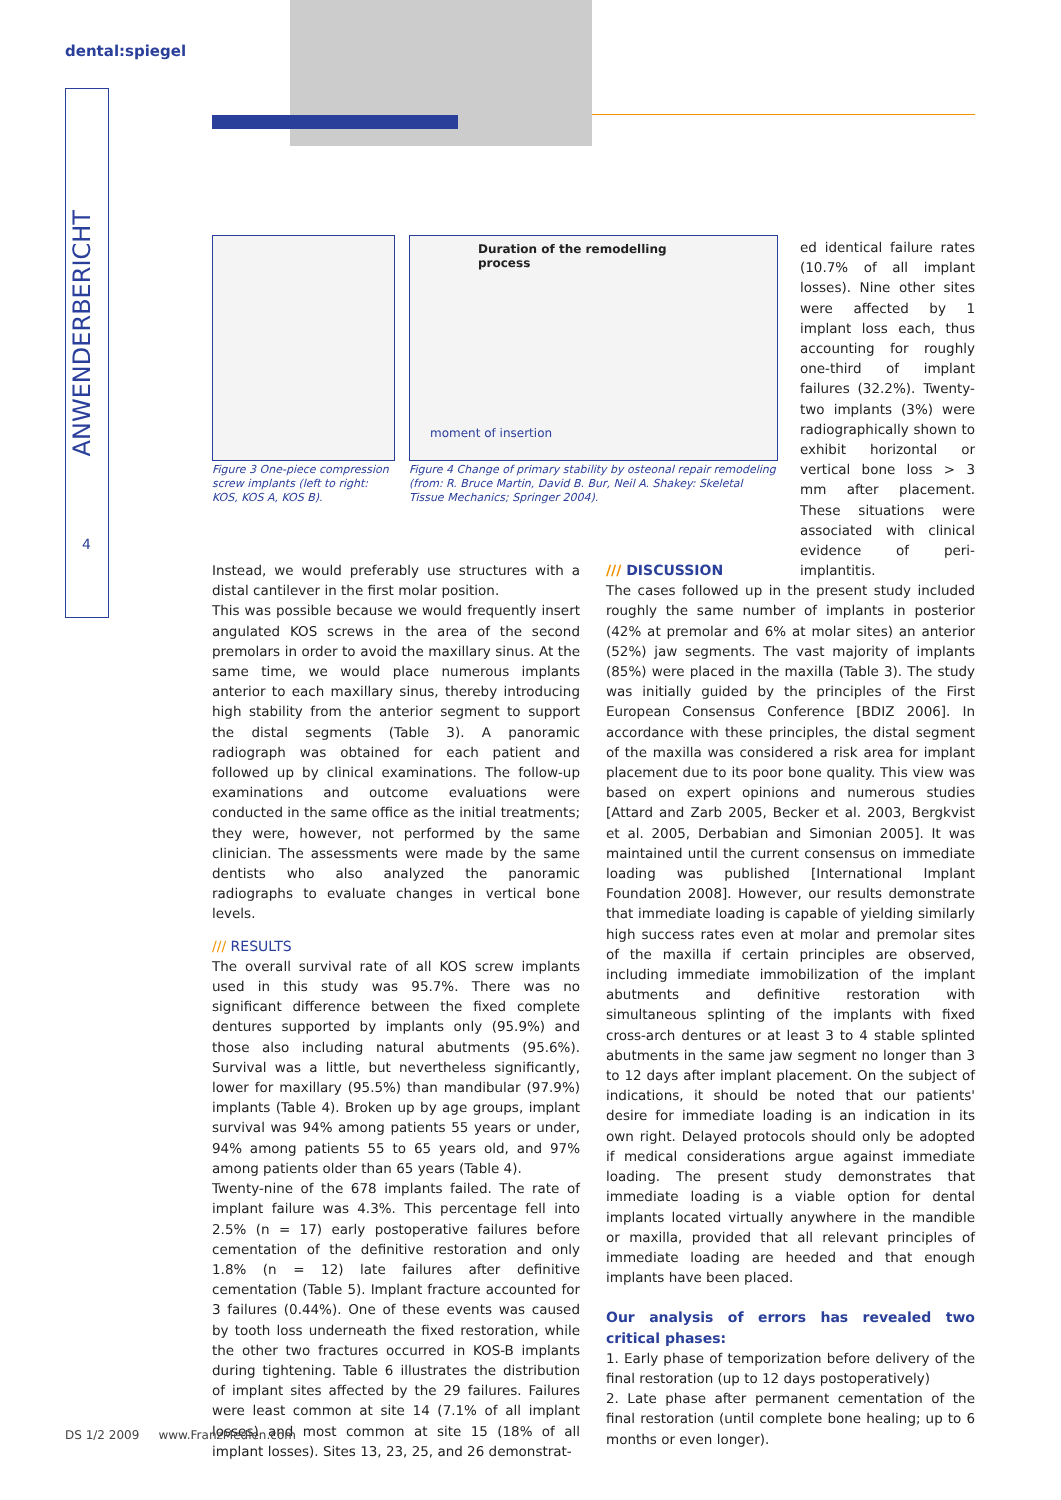dental:spiegel
ANWENDERBERICHT
4
Duration of the remodelling process
moment of insertion
Figure 3 One-piece compression screw implants (left to right: KOS, KOS A, KOS B).
Figure 4 Change of primary stability by osteonal repair remodeling (from: R. Bruce Martin, David B. Bur, Neil A. Shakey: Skeletal Tissue Mechanics; Springer 2004).
ed identical failure rates (10.7% of all implant losses). Nine other sites were affected by 1 implant loss each, thus accounting for roughly one-third of implant failures (32.2%). Twenty-two implants (3%) were radiographically shown to exhibit horizontal or vertical bone loss > 3 mm after placement. These situations were associated with clinical evidence of peri-implantitis.
Instead, we would preferably use structures with a distal cantilever in the first molar position.
This was possible because we would frequently insert angulated KOS screws in the area of the second premolars in order to avoid the maxillary sinus. At the same time, we would place numerous implants anterior to each maxillary sinus, thereby introducing high stability from the anterior segment to support the distal segments (Table 3). A panoramic radiograph was obtained for each patient and followed up by clinical examinations. The follow-up examinations and outcome evaluations were conducted in the same office as the initial treatments; they were, however, not performed by the same clinician. The assessments were made by the same dentists who also analyzed the panoramic radiographs to evaluate changes in vertical bone levels.
/// RESULTS
The overall survival rate of all KOS screw implants used in this study was 95.7%. There was no significant difference between the fixed complete dentures supported by implants only (95.9%) and those also including natural abutments (95.6%). Survival was a little, but nevertheless significantly, lower for maxillary (95.5%) than mandibular (97.9%) implants (Table 4). Broken up by age groups, implant survival was 94% among patients 55 years or under, 94% among patients 55 to 65 years old, and 97% among patients older than 65 years (Table 4).
Twenty-nine of the 678 implants failed. The rate of implant failure was 4.3%. This percentage fell into 2.5% (n = 17) early postoperative failures before cementation of the definitive restoration and only 1.8% (n = 12) late failures after definitive cementation (Table 5). Implant fracture accounted for 3 failures (0.44%). One of these events was caused by tooth loss underneath the fixed restoration, while the other two fractures occurred in KOS-B implants during tightening. Table 6 illustrates the distribution of implant sites affected by the 29 failures. Failures were least common at site 14 (7.1% of all implant losses) and most common at site 15 (18% of all implant losses). Sites 13, 23, 25, and 26 demonstrat-
/// DISCUSSION
The cases followed up in the present study included roughly the same number of implants in posterior (42% at premolar and 6% at molar sites) an anterior (52%) jaw segments. The vast majority of implants (85%) were placed in the maxilla (Table 3). The study was initially guided by the principles of the First European Consensus Conference [BDIZ 2006]. In accordance with these principles, the distal segment of the maxilla was considered a risk area for implant placement due to its poor bone quality. This view was based on expert opinions and numerous studies [Attard and Zarb 2005, Becker et al. 2003, Bergkvist et al. 2005, Derbabian and Simonian 2005]. It was maintained until the current consensus on immediate loading was published [International Implant Foundation 2008]. However, our results demonstrate that immediate loading is capable of yielding similarly high success rates even at molar and premolar sites of the maxilla if certain principles are observed, including immediate immobilization of the implant abutments and definitive restoration with simultaneous splinting of the implants with fixed cross-arch dentures or at least 3 to 4 stable splinted abutments in the same jaw segment no longer than 3 to 12 days after implant placement. On the subject of indications, it should be noted that our patients' desire for immediate loading is an indication in its own right. Delayed protocols should only be adopted if medical considerations argue against immediate loading. The present study demonstrates that immediate loading is a viable option for dental implants located virtually anywhere in the mandible or maxilla, provided that all relevant principles of immediate loading are heeded and that enough implants have been placed.
Our analysis of errors has revealed two critical phases:
1. Early phase of temporization before delivery of the final restoration (up to 12 days postoperatively)
2. Late phase after permanent cementation of the final restoration (until complete bone healing; up to 6 months or even longer).
DS 1/2 2009 www.FranzMedien.com